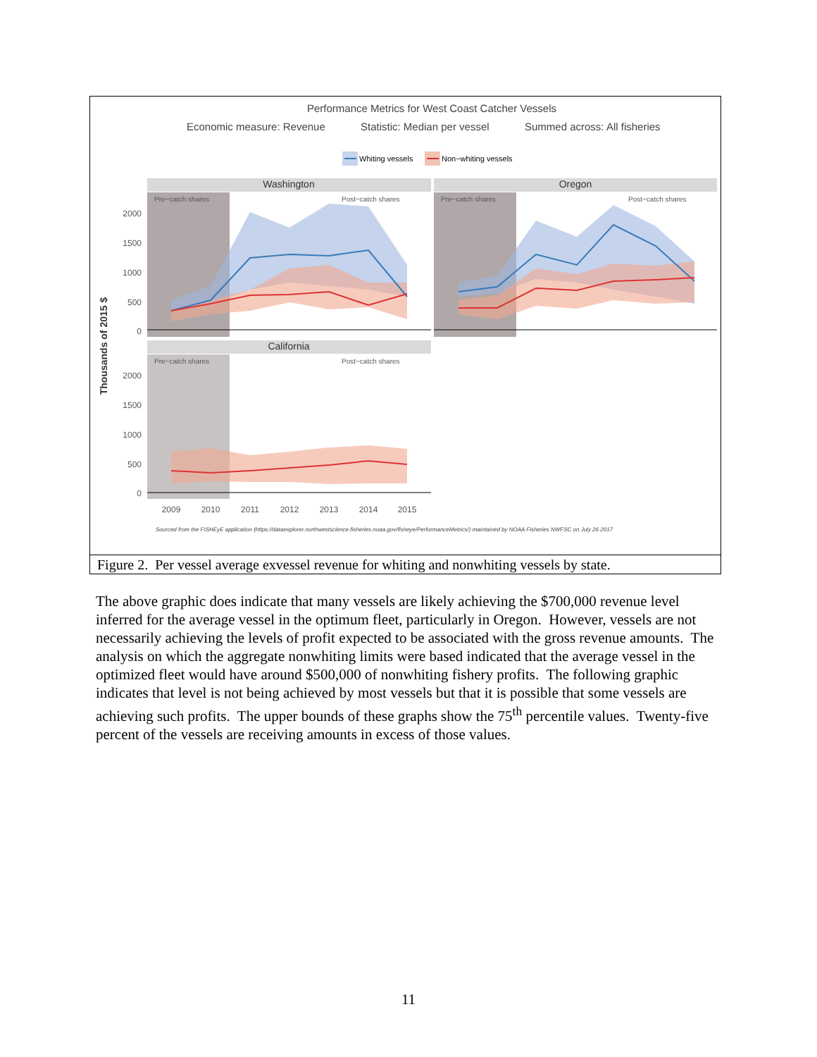Performance Metrics for West Coast Catcher Vessels
Economic measure: Revenue
Statistic: Median per vessel
Summed across: All fisheries
Whiting vessels
Non−whiting vessels
Washington
Oregon
California
2000
1500
1000
500
0
2000
1500
1000
500
0
Pre−catch shares
Post−catch shares
Pre−catch shares
Post−catch shares
Pre−catch shares
Post−catch shares
Thousands of 2015 $
2009
2010
2011
2012
2013
2014
2015
Sourced from the FISHEyE application (https://dataexplorer.northwestscience.fisheries.noaa.gov/fisheye/PerformanceMetrics/) maintained by NOAA Fisheries NWFSC on July 26 2017
Figure 2. Per vessel average exvessel revenue for whiting and nonwhiting vessels by state.
The above graphic does indicate that many vessels are likely achieving the $700,000 revenue level inferred for the average vessel in the optimum fleet, particularly in Oregon. However, vessels are not necessarily achieving the levels of profit expected to be associated with the gross revenue amounts. The analysis on which the aggregate nonwhiting limits were based indicated that the average vessel in the optimized fleet would have around $500,000 of nonwhiting fishery profits. The following graphic indicates that level is not being achieved by most vessels but that it is possible that some vessels are achieving such profits. The upper bounds of these graphs show the 75<sup>th</sup> percentile values. Twenty-five percent of the vessels are receiving amounts in excess of those values.
11